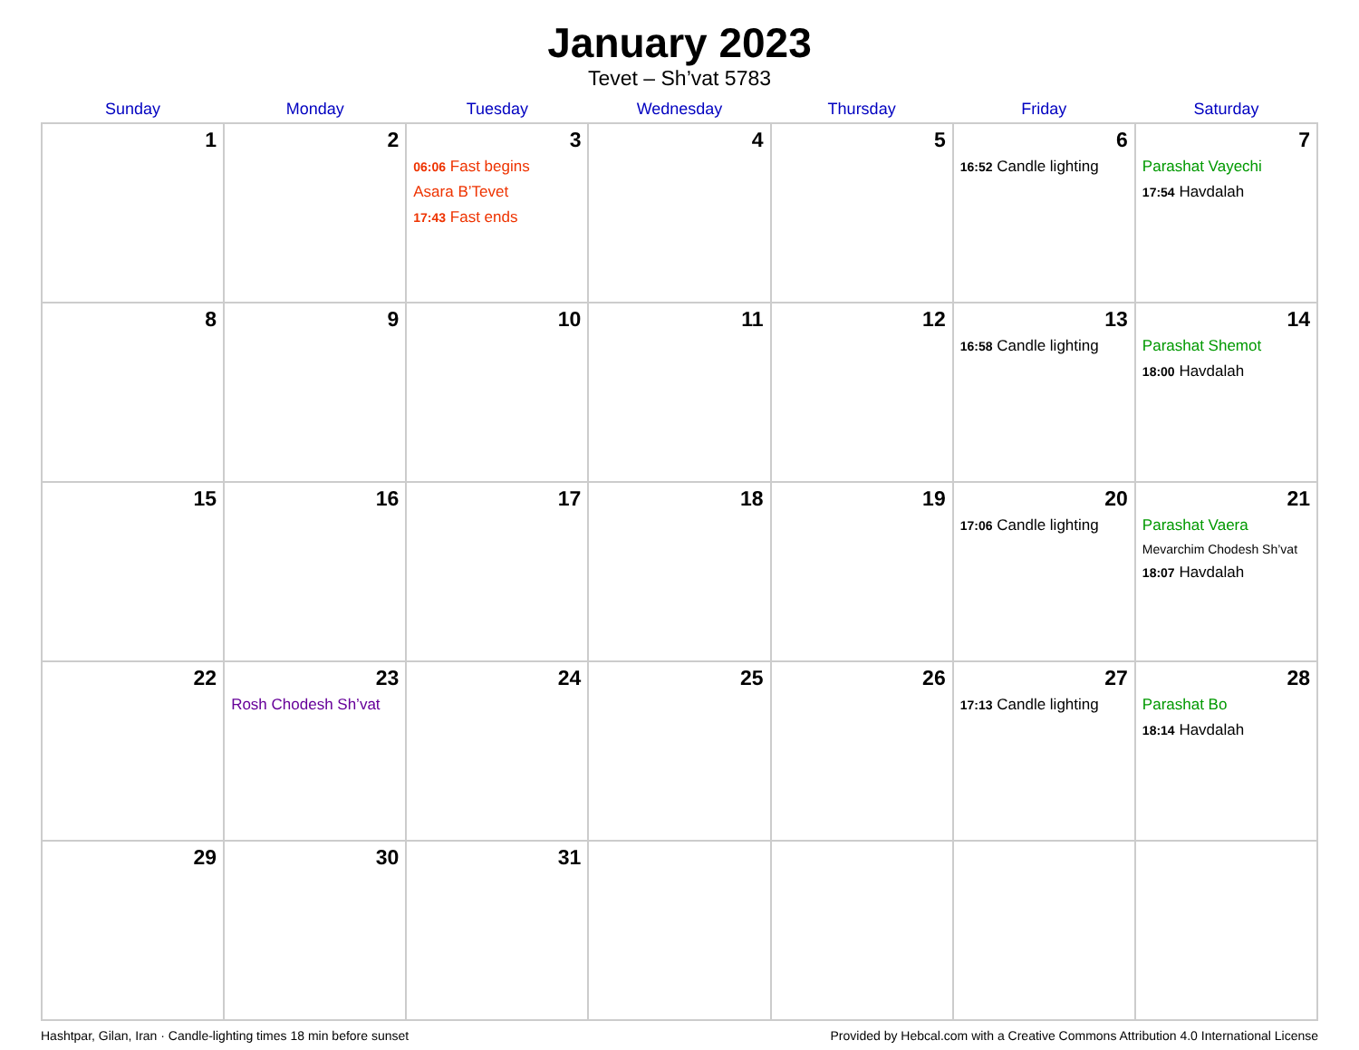January 2023
Tevet – Sh’vat 5783
| Sunday | Monday | Tuesday | Wednesday | Thursday | Friday | Saturday |
| --- | --- | --- | --- | --- | --- | --- |
| 1 | 2 | 3 06:06 Fast begins Asara B’Tevet 17:43 Fast ends | 4 | 5 | 6 16:52 Candle lighting | 7 Parashat Vayechi 17:54 Havdalah |
| 8 | 9 | 10 | 11 | 12 | 13 16:58 Candle lighting | 14 Parashat Shemot 18:00 Havdalah |
| 15 | 16 | 17 | 18 | 19 | 20 17:06 Candle lighting | 21 Parashat Vaera Mevarchim Chodesh Sh’vat 18:07 Havdalah |
| 22 | 23 Rosh Chodesh Sh’vat | 24 | 25 | 26 | 27 17:13 Candle lighting | 28 Parashat Bo 18:14 Havdalah |
| 29 | 30 | 31 | | | | |
Hashtpar, Gilan, Iran · Candle-lighting times 18 min before sunset Provided by Hebcal.com with a Creative Commons Attribution 4.0 International License